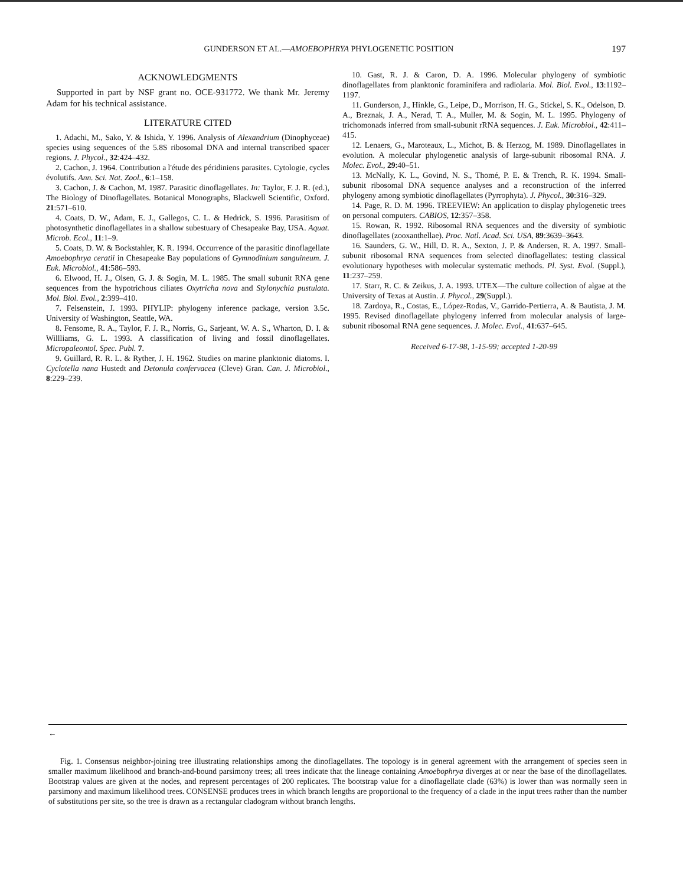GUNDERSON ET AL.—AMOEBOPHRYA PHYLOGENETIC POSITION 197
ACKNOWLEDGMENTS
Supported in part by NSF grant no. OCE-931772. We thank Mr. Jeremy Adam for his technical assistance.
LITERATURE CITED
1. Adachi, M., Sako, Y. & Ishida, Y. 1996. Analysis of Alexandrium (Dinophyceae) species using sequences of the 5.8S ribosomal DNA and internal transcribed spacer regions. J. Phycol., 32:424–432.
2. Cachon, J. 1964. Contribution a l'étude des péridiniens parasites. Cytologie, cycles évolutifs. Ann. Sci. Nat. Zool., 6:1–158.
3. Cachon, J. & Cachon, M. 1987. Parasitic dinoflagellates. In: Taylor, F. J. R. (ed.), The Biology of Dinoflagellates. Botanical Monographs, Blackwell Scientific, Oxford. 21:571–610.
4. Coats, D. W., Adam, E. J., Gallegos, C. L. & Hedrick, S. 1996. Parasitism of photosynthetic dinoflagellates in a shallow subestuary of Chesapeake Bay, USA. Aquat. Microb. Ecol., 11:1–9.
5. Coats, D. W. & Bockstahler, K. R. 1994. Occurrence of the parasitic dinoflagellate Amoebophrya ceratii in Chesapeake Bay populations of Gymnodinium sanguineum. J. Euk. Microbiol., 41:586–593.
6. Elwood, H. J., Olsen, G. J. & Sogin, M. L. 1985. The small subunit RNA gene sequences from the hypotrichous ciliates Oxytricha nova and Stylonychia pustulata. Mol. Biol. Evol., 2:399–410.
7. Felsenstein, J. 1993. PHYLIP: phylogeny inference package, version 3.5c. University of Washington, Seattle, WA.
8. Fensome, R. A., Taylor, F. J. R., Norris, G., Sarjeant, W. A. S., Wharton, D. I. & Willliams, G. L. 1993. A classification of living and fossil dinoflagellates. Micropaleontol. Spec. Publ. 7.
9. Guillard, R. R. L. & Ryther, J. H. 1962. Studies on marine planktonic diatoms. I. Cyclotella nana Hustedt and Detonula confervacea (Cleve) Gran. Can. J. Microbiol., 8:229–239.
10. Gast, R. J. & Caron, D. A. 1996. Molecular phylogeny of symbiotic dinoflagellates from planktonic foraminifera and radiolaria. Mol. Biol. Evol., 13:1192–1197.
11. Gunderson, J., Hinkle, G., Leipe, D., Morrison, H. G., Stickel, S. K., Odelson, D. A., Breznak, J. A., Nerad, T. A., Muller, M. & Sogin, M. L. 1995. Phylogeny of trichomonads inferred from small-subunit rRNA sequences. J. Euk. Microbiol., 42:411–415.
12. Lenaers, G., Maroteaux, L., Michot, B. & Herzog, M. 1989. Dinoflagellates in evolution. A molecular phylogenetic analysis of large-subunit ribosomal RNA. J. Molec. Evol., 29:40–51.
13. McNally, K. L., Govind, N. S., Thomé, P. E. & Trench, R. K. 1994. Small-subunit ribosomal DNA sequence analyses and a reconstruction of the inferred phylogeny among symbiotic dinoflagellates (Pyrrophyta). J. Phycol., 30:316–329.
14. Page, R. D. M. 1996. TREEVIEW: An application to display phylogenetic trees on personal computers. CABIOS, 12:357–358.
15. Rowan, R. 1992. Ribosomal RNA sequences and the diversity of symbiotic dinoflagellates (zooxanthellae). Proc. Natl. Acad. Sci. USA, 89:3639–3643.
16. Saunders, G. W., Hill, D. R. A., Sexton, J. P. & Andersen, R. A. 1997. Small-subunit ribosomal RNA sequences from selected dinoflagellates: testing classical evolutionary hypotheses with molecular systematic methods. Pl. Syst. Evol. (Suppl.), 11:237–259.
17. Starr, R. C. & Zeikus, J. A. 1993. UTEX—The culture collection of algae at the University of Texas at Austin. J. Phycol., 29(Suppl.).
18. Zardoya, R., Costas, E., López-Rodas, V., Garrido-Pertierra, A. & Bautista, J. M. 1995. Revised dinoflagellate phylogeny inferred from molecular analysis of large-subunit ribosomal RNA gene sequences. J. Molec. Evol., 41:637–645.
Received 6-17-98, 1-15-99; accepted 1-20-99
←
Fig. 1. Consensus neighbor-joining tree illustrating relationships among the dinoflagellates. The topology is in general agreement with the arrangement of species seen in smaller maximum likelihood and branch-and-bound parsimony trees; all trees indicate that the lineage containing Amoebophrya diverges at or near the base of the dinoflagellates. Bootstrap values are given at the nodes, and represent percentages of 200 replicates. The bootstrap value for a dinoflagellate clade (63%) is lower than was normally seen in parsimony and maximum likelihood trees. CONSENSE produces trees in which branch lengths are proportional to the frequency of a clade in the input trees rather than the number of substitutions per site, so the tree is drawn as a rectangular cladogram without branch lengths.